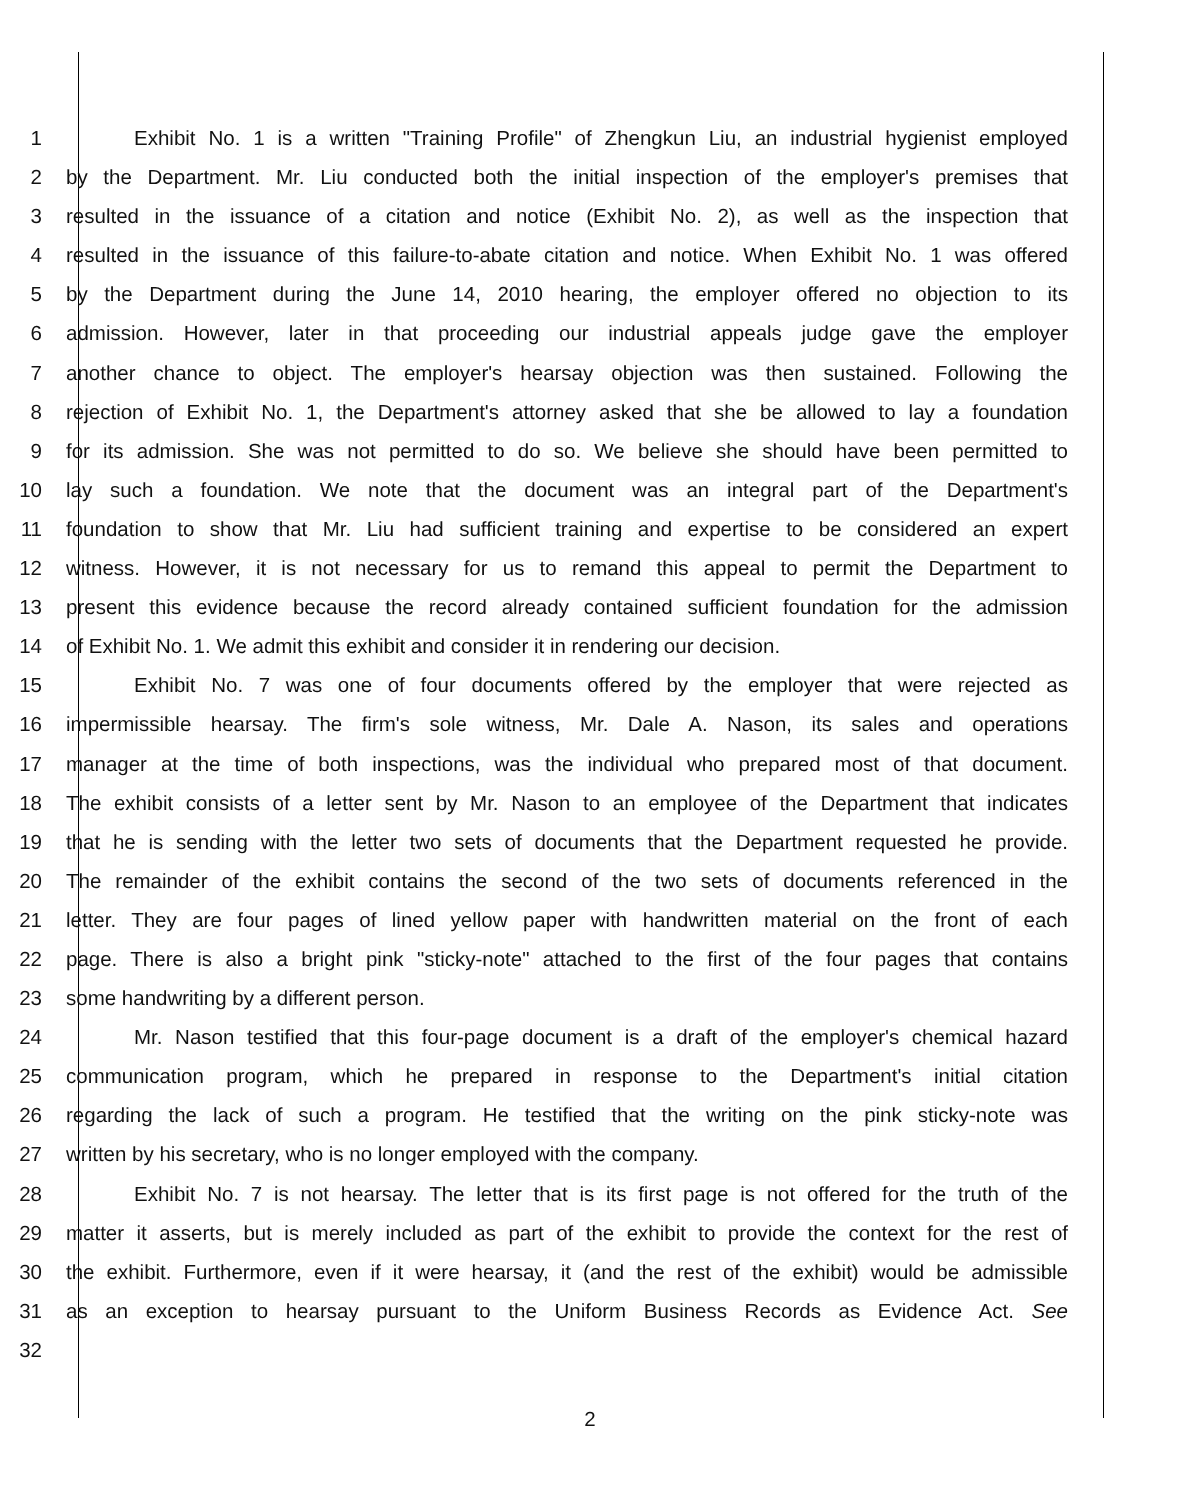1 Exhibit No. 1 is a written "Training Profile" of Zhengkun Liu, an industrial hygienist employed
2 by the Department. Mr. Liu conducted both the initial inspection of the employer's premises that
3 resulted in the issuance of a citation and notice (Exhibit No. 2), as well as the inspection that
4 resulted in the issuance of this failure-to-abate citation and notice. When Exhibit No. 1 was offered
5 by the Department during the June 14, 2010 hearing, the employer offered no objection to its
6 admission. However, later in that proceeding our industrial appeals judge gave the employer
7 another chance to object. The employer's hearsay objection was then sustained. Following the
8 rejection of Exhibit No. 1, the Department's attorney asked that she be allowed to lay a foundation
9 for its admission. She was not permitted to do so. We believe she should have been permitted to
10 lay such a foundation. We note that the document was an integral part of the Department's
11 foundation to show that Mr. Liu had sufficient training and expertise to be considered an expert
12 witness. However, it is not necessary for us to remand this appeal to permit the Department to
13 present this evidence because the record already contained sufficient foundation for the admission
14 of Exhibit No. 1. We admit this exhibit and consider it in rendering our decision.
15 Exhibit No. 7 was one of four documents offered by the employer that were rejected as
16 impermissible hearsay. The firm's sole witness, Mr. Dale A. Nason, its sales and operations
17 manager at the time of both inspections, was the individual who prepared most of that document.
18 The exhibit consists of a letter sent by Mr. Nason to an employee of the Department that indicates
19 that he is sending with the letter two sets of documents that the Department requested he provide.
20 The remainder of the exhibit contains the second of the two sets of documents referenced in the
21 letter. They are four pages of lined yellow paper with handwritten material on the front of each
22 page. There is also a bright pink "sticky-note" attached to the first of the four pages that contains
23 some handwriting by a different person.
24 Mr. Nason testified that this four-page document is a draft of the employer's chemical hazard
25 communication program, which he prepared in response to the Department's initial citation
26 regarding the lack of such a program. He testified that the writing on the pink sticky-note was
27 written by his secretary, who is no longer employed with the company.
28 Exhibit No. 7 is not hearsay. The letter that is its first page is not offered for the truth of the
29 matter it asserts, but is merely included as part of the exhibit to provide the context for the rest of
30 the exhibit. Furthermore, even if it were hearsay, it (and the rest of the exhibit) would be admissible
31 as an exception to hearsay pursuant to the Uniform Business Records as Evidence Act. See
32
2